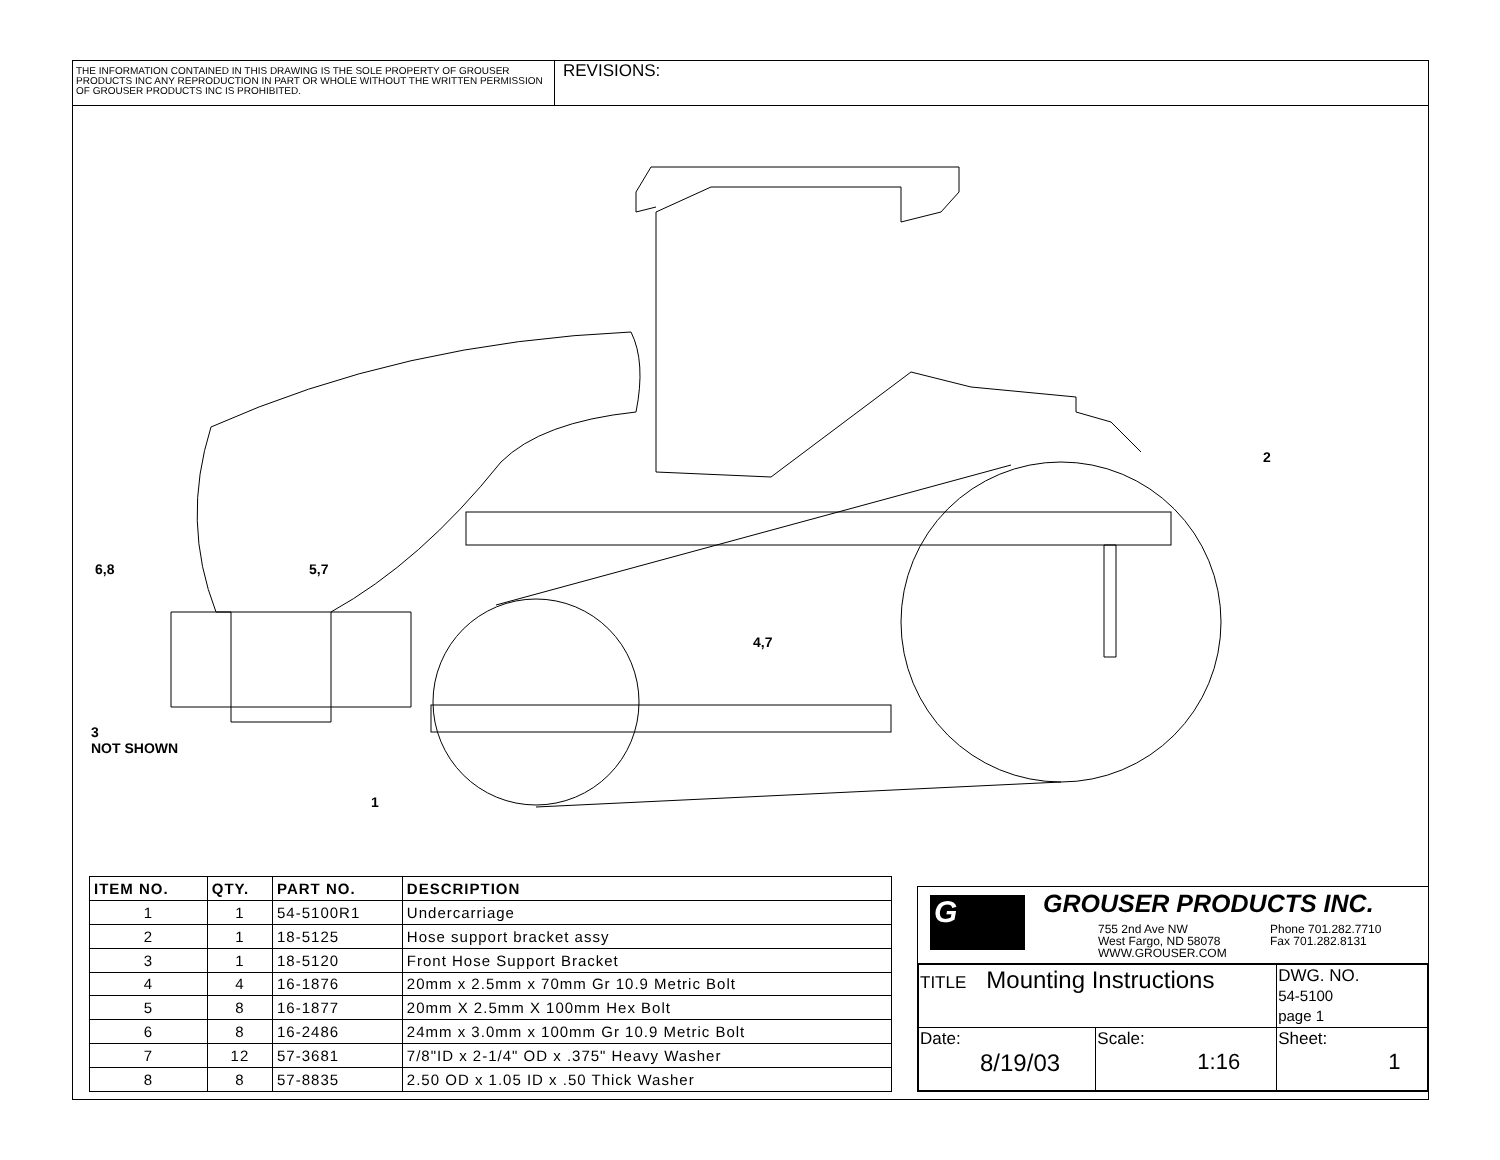THE INFORMATION CONTAINED IN THIS DRAWING IS THE SOLE PROPERTY OF GROUSER PRODUCTS INC ANY REPRODUCTION IN PART OR WHOLE WITHOUT THE WRITTEN PERMISSION OF GROUSER PRODUCTS INC IS PROHIBITED.
REVISIONS:
2
6,8 5,7
4,7
3
NOT SHOWN
1
| ITEM NO. | QTY. | PART NO. | DESCRIPTION |
| --- | --- | --- | --- |
| 1 | 1 | 54-5100R1 | Undercarriage |
| 2 | 1 | 18-5125 | Hose support bracket assy |
| 3 | 1 | 18-5120 | Front Hose Support Bracket |
| 4 | 4 | 16-1876 | 20mm x 2.5mm x 70mm Gr 10.9 Metric Bolt |
| 5 | 8 | 16-1877 | 20mm X 2.5mm X 100mm Hex Bolt |
| 6 | 8 | 16-2486 | 24mm x 3.0mm x 100mm Gr 10.9 Metric Bolt |
| 7 | 12 | 57-3681 | 7/8"ID x 2-1/4" OD x .375" Heavy Washer |
| 8 | 8 | 57-8835 | 2.50 OD x 1.05 ID x .50 Thick Washer |
G GROUSER PRODUCTS INC.
755 2nd Ave NW
West Fargo, ND 58078
WWW.GROUSER.COM
Phone 701.282.7710
Fax 701.282.8131
| TITLE Mounting Instructions | | DWG. NO. 54-5100 page 1 |
| Date: 8/19/03 | Scale: 1:16 | Sheet: 1 |